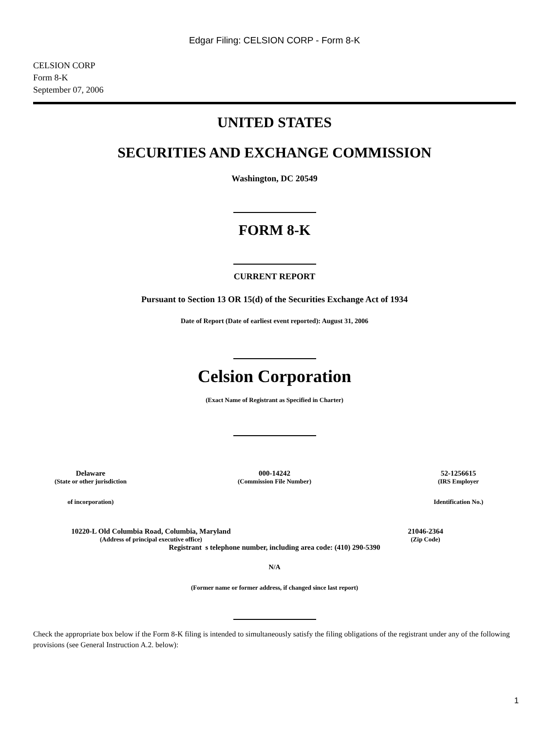Edgar Filing: CELSION CORP - Form 8-K
CELSION CORP
Form 8-K
September 07, 2006
UNITED STATES
SECURITIES AND EXCHANGE COMMISSION
Washington, DC 20549
FORM 8-K
CURRENT REPORT
Pursuant to Section 13 OR 15(d) of the Securities Exchange Act of 1934
Date of Report (Date of earliest event reported): August 31, 2006
Celsion Corporation
(Exact Name of Registrant as Specified in Charter)
| Delaware | 000-14242 | 52-1256615 |
| (State or other jurisdiction | (Commission File Number) | (IRS Employer |
| of incorporation) | | Identification No.) |
| 10220-L Old Columbia Road, Columbia, Maryland | 21046-2364 |
| (Address of principal executive office) | (Zip Code) |
Registrant s telephone number, including area code: (410) 290-5390
N/A
(Former name or former address, if changed since last report)
Check the appropriate box below if the Form 8-K filing is intended to simultaneously satisfy the filing obligations of the registrant under any of the following provisions (see General Instruction A.2. below):
1